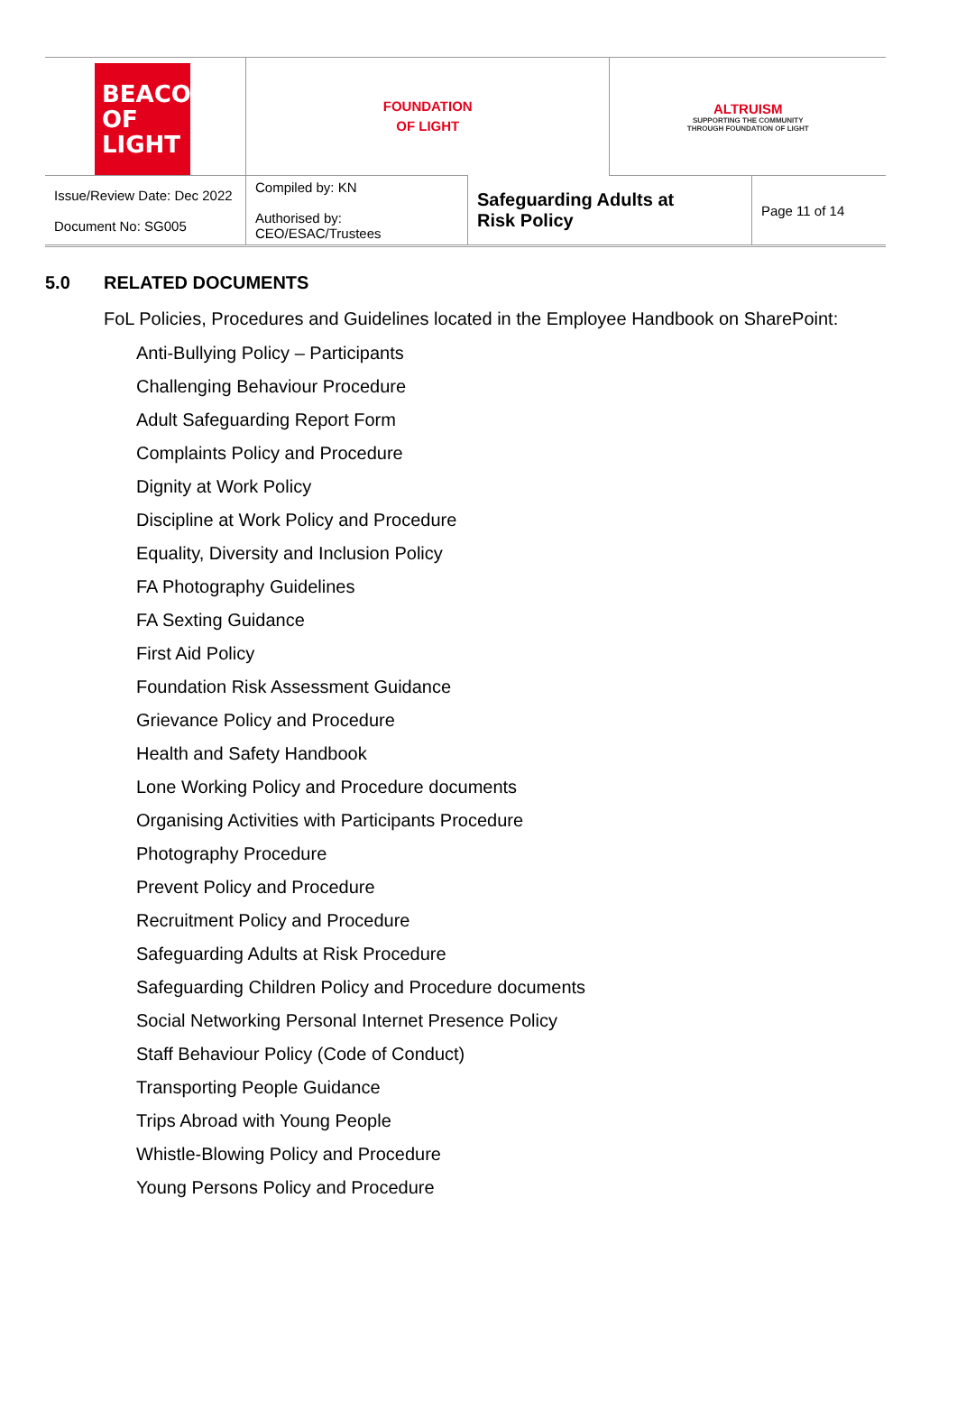| BEACON OF LIGHT | FOUNDATION OF LIGHT | | ALTRUISM SUPPORTING THE COMMUNITY THROUGH FOUNDATION OF LIGHT | |
| Issue/Review Date: Dec 2022 Document No: SG005 | Compiled by: KN Authorised by: CEO/ESAC/Trustees | Safeguarding Adults at Risk Policy | | Page 11 of 14 |
5.0 RELATED DOCUMENTS
FoL Policies, Procedures and Guidelines located in the Employee Handbook on SharePoint:
Anti-Bullying Policy – Participants
Challenging Behaviour Procedure
Adult Safeguarding Report Form
Complaints Policy and Procedure
Dignity at Work Policy
Discipline at Work Policy and Procedure
Equality, Diversity and Inclusion Policy
FA Photography Guidelines
FA Sexting Guidance
First Aid Policy
Foundation Risk Assessment Guidance
Grievance Policy and Procedure
Health and Safety Handbook
Lone Working Policy and Procedure documents
Organising Activities with Participants Procedure
Photography Procedure
Prevent Policy and Procedure
Recruitment Policy and Procedure
Safeguarding Adults at Risk Procedure
Safeguarding Children Policy and Procedure documents
Social Networking Personal Internet Presence Policy
Staff Behaviour Policy (Code of Conduct)
Transporting People Guidance
Trips Abroad with Young People
Whistle-Blowing Policy and Procedure
Young Persons Policy and Procedure